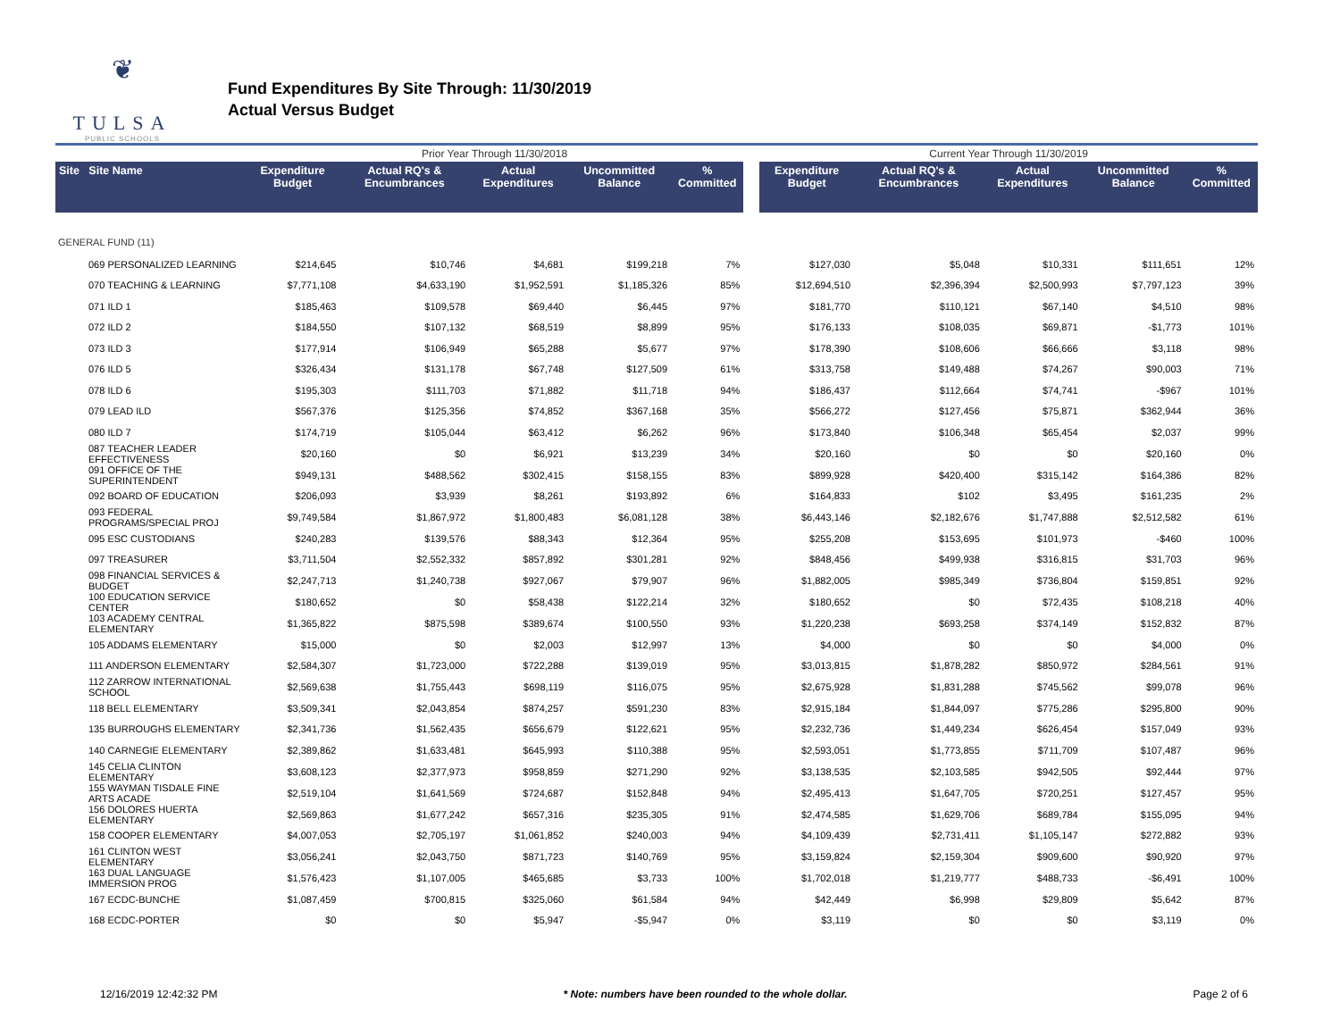❦
TULSA
PUBLIC SCHOOLS
Fund Expenditures By Site Through: 11/30/2019
Actual Versus Budget
| | | Prior Year Through 11/30/2018 | | | | | | Current Year Through 11/30/2019 | | | | |
| --- | --- | --- | --- | --- | --- | --- | --- | --- | --- | --- | --- | --- |
| Site Site Name | | Expenditure Budget | Actual RQ's & Encumbrances | Actual Expenditures | Uncommitted Balance | % Committed | | Expenditure Budget | Actual RQ's & Encumbrances | Actual Expenditures | Uncommitted Balance | % Committed |
| GENERAL FUND (11) | | | | | | | | | | | | |
| 069 PERSONALIZED LEARNING | | $214,645 | $10,746 | $4,681 | $199,218 | 7% | | $127,030 | $5,048 | $10,331 | $111,651 | 12% |
| 070 TEACHING & LEARNING | | $7,771,108 | $4,633,190 | $1,952,591 | $1,185,326 | 85% | | $12,694,510 | $2,396,394 | $2,500,993 | $7,797,123 | 39% |
| 071 ILD 1 | | $185,463 | $109,578 | $69,440 | $6,445 | 97% | | $181,770 | $110,121 | $67,140 | $4,510 | 98% |
| 072 ILD 2 | | $184,550 | $107,132 | $68,519 | $8,899 | 95% | | $176,133 | $108,035 | $69,871 | -$1,773 | 101% |
| 073 ILD 3 | | $177,914 | $106,949 | $65,288 | $5,677 | 97% | | $178,390 | $108,606 | $66,666 | $3,118 | 98% |
| 076 ILD 5 | | $326,434 | $131,178 | $67,748 | $127,509 | 61% | | $313,758 | $149,488 | $74,267 | $90,003 | 71% |
| 078 ILD 6 | | $195,303 | $111,703 | $71,882 | $11,718 | 94% | | $186,437 | $112,664 | $74,741 | -$967 | 101% |
| 079 LEAD ILD | | $567,376 | $125,356 | $74,852 | $367,168 | 35% | | $566,272 | $127,456 | $75,871 | $362,944 | 36% |
| 080 ILD 7 | | $174,719 | $105,044 | $63,412 | $6,262 | 96% | | $173,840 | $106,348 | $65,454 | $2,037 | 99% |
| 087 TEACHER LEADER EFFECTIVENESS | | $20,160 | $0 | $6,921 | $13,239 | 34% | | $20,160 | $0 | $0 | $20,160 | 0% |
| 091 OFFICE OF THE SUPERINTENDENT | | $949,131 | $488,562 | $302,415 | $158,155 | 83% | | $899,928 | $420,400 | $315,142 | $164,386 | 82% |
| 092 BOARD OF EDUCATION | | $206,093 | $3,939 | $8,261 | $193,892 | 6% | | $164,833 | $102 | $3,495 | $161,235 | 2% |
| 093 FEDERAL PROGRAMS/SPECIAL PROJ | | $9,749,584 | $1,867,972 | $1,800,483 | $6,081,128 | 38% | | $6,443,146 | $2,182,676 | $1,747,888 | $2,512,582 | 61% |
| 095 ESC CUSTODIANS | | $240,283 | $139,576 | $88,343 | $12,364 | 95% | | $255,208 | $153,695 | $101,973 | -$460 | 100% |
| 097 TREASURER | | $3,711,504 | $2,552,332 | $857,892 | $301,281 | 92% | | $848,456 | $499,938 | $316,815 | $31,703 | 96% |
| 098 FINANCIAL SERVICES & BUDGET | | $2,247,713 | $1,240,738 | $927,067 | $79,907 | 96% | | $1,882,005 | $985,349 | $736,804 | $159,851 | 92% |
| 100 EDUCATION SERVICE CENTER | | $180,652 | $0 | $58,438 | $122,214 | 32% | | $180,652 | $0 | $72,435 | $108,218 | 40% |
| 103 ACADEMY CENTRAL ELEMENTARY | | $1,365,822 | $875,598 | $389,674 | $100,550 | 93% | | $1,220,238 | $693,258 | $374,149 | $152,832 | 87% |
| 105 ADDAMS ELEMENTARY | | $15,000 | $0 | $2,003 | $12,997 | 13% | | $4,000 | $0 | $0 | $4,000 | 0% |
| 111 ANDERSON ELEMENTARY | | $2,584,307 | $1,723,000 | $722,288 | $139,019 | 95% | | $3,013,815 | $1,878,282 | $850,972 | $284,561 | 91% |
| 112 ZARROW INTERNATIONAL SCHOOL | | $2,569,638 | $1,755,443 | $698,119 | $116,075 | 95% | | $2,675,928 | $1,831,288 | $745,562 | $99,078 | 96% |
| 118 BELL ELEMENTARY | | $3,509,341 | $2,043,854 | $874,257 | $591,230 | 83% | | $2,915,184 | $1,844,097 | $775,286 | $295,800 | 90% |
| 135 BURROUGHS ELEMENTARY | | $2,341,736 | $1,562,435 | $656,679 | $122,621 | 95% | | $2,232,736 | $1,449,234 | $626,454 | $157,049 | 93% |
| 140 CARNEGIE ELEMENTARY | | $2,389,862 | $1,633,481 | $645,993 | $110,388 | 95% | | $2,593,051 | $1,773,855 | $711,709 | $107,487 | 96% |
| 145 CELIA CLINTON ELEMENTARY | | $3,608,123 | $2,377,973 | $958,859 | $271,290 | 92% | | $3,138,535 | $2,103,585 | $942,505 | $92,444 | 97% |
| 155 WAYMAN TISDALE FINE ARTS ACADE | | $2,519,104 | $1,641,569 | $724,687 | $152,848 | 94% | | $2,495,413 | $1,647,705 | $720,251 | $127,457 | 95% |
| 156 DOLORES HUERTA ELEMENTARY | | $2,569,863 | $1,677,242 | $657,316 | $235,305 | 91% | | $2,474,585 | $1,629,706 | $689,784 | $155,095 | 94% |
| 158 COOPER ELEMENTARY | | $4,007,053 | $2,705,197 | $1,061,852 | $240,003 | 94% | | $4,109,439 | $2,731,411 | $1,105,147 | $272,882 | 93% |
| 161 CLINTON WEST ELEMENTARY | | $3,056,241 | $2,043,750 | $871,723 | $140,769 | 95% | | $3,159,824 | $2,159,304 | $909,600 | $90,920 | 97% |
| 163 DUAL LANGUAGE IMMERSION PROG | | $1,576,423 | $1,107,005 | $465,685 | $3,733 | 100% | | $1,702,018 | $1,219,777 | $488,733 | -$6,491 | 100% |
| 167 ECDC-BUNCHE | | $1,087,459 | $700,815 | $325,060 | $61,584 | 94% | | $42,449 | $6,998 | $29,809 | $5,642 | 87% |
| 168 ECDC-PORTER | | $0 | $0 | $5,947 | -$5,947 | 0% | | $3,119 | $0 | $0 | $3,119 | 0% |
12/16/2019 12:42:32 PM * Note: numbers have been rounded to the whole dollar. Page 2 of 6